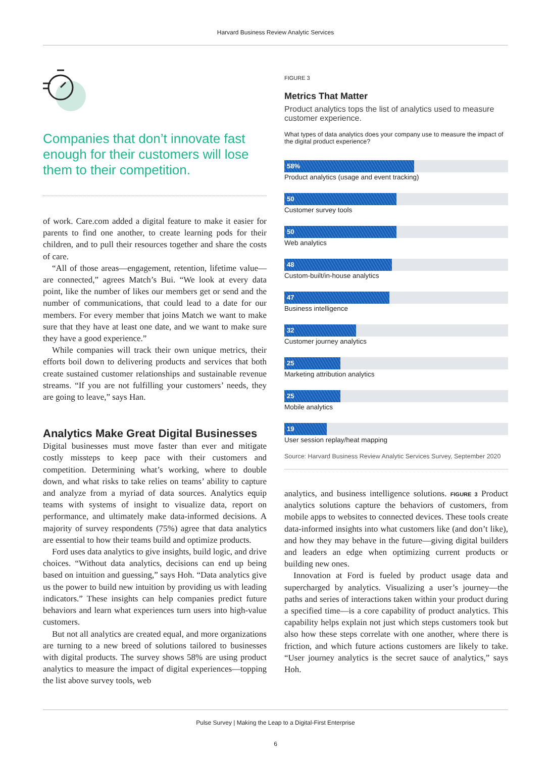Harvard Business Review Analytic Services
Companies that don’t innovate fast enough for their customers will lose them to their competition.
of work. Care.com added a digital feature to make it easier for parents to find one another, to create learning pods for their children, and to pull their resources together and share the costs of care.
“All of those areas—engagement, retention, lifetime value—are connected,” agrees Match’s Bui. “We look at every data point, like the number of likes our members get or send and the number of communications, that could lead to a date for our members. For every member that joins Match we want to make sure that they have at least one date, and we want to make sure they have a good experience.”
While companies will track their own unique metrics, their efforts boil down to delivering products and services that both create sustained customer relationships and sustainable revenue streams. “If you are not fulfilling your customers’ needs, they are going to leave,” says Han.
Analytics Make Great Digital Businesses
Digital businesses must move faster than ever and mitigate costly missteps to keep pace with their customers and competition. Determining what’s working, where to double down, and what risks to take relies on teams’ ability to capture and analyze from a myriad of data sources. Analytics equip teams with systems of insight to visualize data, report on performance, and ultimately make data-informed decisions. A majority of survey respondents (75%) agree that data analytics are essential to how their teams build and optimize products.
Ford uses data analytics to give insights, build logic, and drive choices. “Without data analytics, decisions can end up being based on intuition and guessing,” says Hoh. “Data analytics give us the power to build new intuition by providing us with leading indicators.” These insights can help companies predict future behaviors and learn what experiences turn users into high-value customers.
But not all analytics are created equal, and more organizations are turning to a new breed of solutions tailored to businesses with digital products. The survey shows 58% are using product analytics to measure the impact of digital experiences—topping the list above survey tools, web
FIGURE 3
Metrics That Matter
Product analytics tops the list of analytics used to measure customer experience.
What types of data analytics does your company use to measure the impact of the digital product experience?
58%
Product analytics (usage and event tracking)
50
Customer survey tools
50
Web analytics
48
Custom-built/in-house analytics
47
Business intelligence
32
Customer journey analytics
25
Marketing attribution analytics
25
Mobile analytics
19
User session replay/heat mapping
Source: Harvard Business Review Analytic Services Survey, September 2020
analytics, and business intelligence solutions. FIGURE 3 Product analytics solutions capture the behaviors of customers, from mobile apps to websites to connected devices. These tools create data-informed insights into what customers like (and don’t like), and how they may behave in the future—giving digital builders and leaders an edge when optimizing current products or building new ones.
Innovation at Ford is fueled by product usage data and supercharged by analytics. Visualizing a user’s journey—the paths and series of interactions taken within your product during a specified time—is a core capability of product analytics. This capability helps explain not just which steps customers took but also how these steps correlate with one another, where there is friction, and which future actions customers are likely to take. “User journey analytics is the secret sauce of analytics,” says Hoh.
Pulse Survey | Making the Leap to a Digital-First Enterprise
6